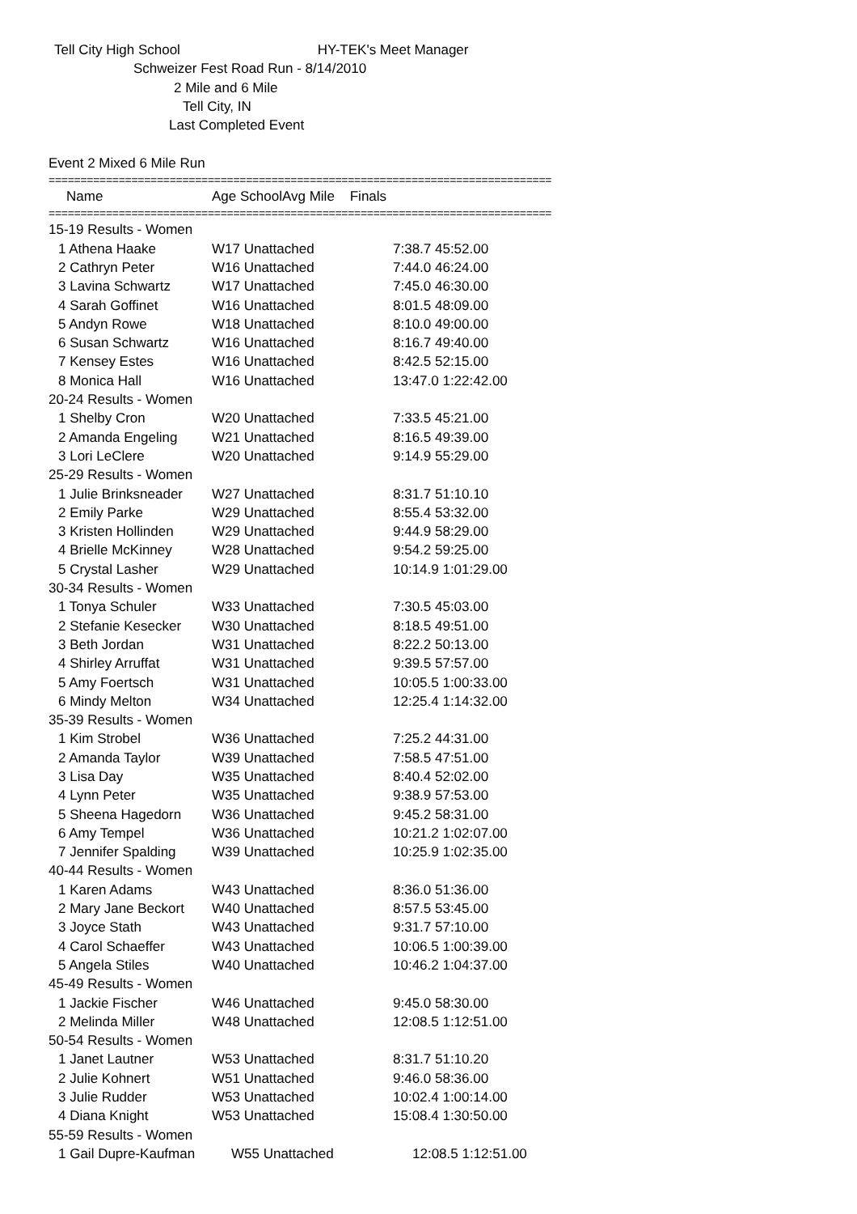Tell City High School HY-TEK's Meet Manager
Schweizer Fest Road Run - 8/14/2010
2 Mile and 6 Mile
Tell City, IN
Last Completed Event
Event 2 Mixed 6 Mile Run
===============================================================================
| Name | Age School | Avg Mile Finals |
| --- | --- | --- |
===============================================================================
| 15-19 Results - Women | | |
| 1 Athena Haake | W17 Unattached | 7:38.7 45:52.00 |
| 2 Cathryn Peter | W16 Unattached | 7:44.0 46:24.00 |
| 3 Lavina Schwartz | W17 Unattached | 7:45.0 46:30.00 |
| 4 Sarah Goffinet | W16 Unattached | 8:01.5 48:09.00 |
| 5 Andyn Rowe | W18 Unattached | 8:10.0 49:00.00 |
| 6 Susan Schwartz | W16 Unattached | 8:16.7 49:40.00 |
| 7 Kensey Estes | W16 Unattached | 8:42.5 52:15.00 |
| 8 Monica Hall | W16 Unattached | 13:47.0 1:22:42.00 |
| 20-24 Results - Women | | |
| 1 Shelby Cron | W20 Unattached | 7:33.5 45:21.00 |
| 2 Amanda Engeling | W21 Unattached | 8:16.5 49:39.00 |
| 3 Lori LeClere | W20 Unattached | 9:14.9 55:29.00 |
| 25-29 Results - Women | | |
| 1 Julie Brinksneader | W27 Unattached | 8:31.7 51:10.10 |
| 2 Emily Parke | W29 Unattached | 8:55.4 53:32.00 |
| 3 Kristen Hollinden | W29 Unattached | 9:44.9 58:29.00 |
| 4 Brielle McKinney | W28 Unattached | 9:54.2 59:25.00 |
| 5 Crystal Lasher | W29 Unattached | 10:14.9 1:01:29.00 |
| 30-34 Results - Women | | |
| 1 Tonya Schuler | W33 Unattached | 7:30.5 45:03.00 |
| 2 Stefanie Kesecker | W30 Unattached | 8:18.5 49:51.00 |
| 3 Beth Jordan | W31 Unattached | 8:22.2 50:13.00 |
| 4 Shirley Arruffat | W31 Unattached | 9:39.5 57:57.00 |
| 5 Amy Foertsch | W31 Unattached | 10:05.5 1:00:33.00 |
| 6 Mindy Melton | W34 Unattached | 12:25.4 1:14:32.00 |
| 35-39 Results - Women | | |
| 1 Kim Strobel | W36 Unattached | 7:25.2 44:31.00 |
| 2 Amanda Taylor | W39 Unattached | 7:58.5 47:51.00 |
| 3 Lisa Day | W35 Unattached | 8:40.4 52:02.00 |
| 4 Lynn Peter | W35 Unattached | 9:38.9 57:53.00 |
| 5 Sheena Hagedorn | W36 Unattached | 9:45.2 58:31.00 |
| 6 Amy Tempel | W36 Unattached | 10:21.2 1:02:07.00 |
| 7 Jennifer Spalding | W39 Unattached | 10:25.9 1:02:35.00 |
| 40-44 Results - Women | | |
| 1 Karen Adams | W43 Unattached | 8:36.0 51:36.00 |
| 2 Mary Jane Beckort | W40 Unattached | 8:57.5 53:45.00 |
| 3 Joyce Stath | W43 Unattached | 9:31.7 57:10.00 |
| 4 Carol Schaeffer | W43 Unattached | 10:06.5 1:00:39.00 |
| 5 Angela Stiles | W40 Unattached | 10:46.2 1:04:37.00 |
| 45-49 Results - Women | | |
| 1 Jackie Fischer | W46 Unattached | 9:45.0 58:30.00 |
| 2 Melinda Miller | W48 Unattached | 12:08.5 1:12:51.00 |
| 50-54 Results - Women | | |
| 1 Janet Lautner | W53 Unattached | 8:31.7 51:10.20 |
| 2 Julie Kohnert | W51 Unattached | 9:46.0 58:36.00 |
| 3 Julie Rudder | W53 Unattached | 10:02.4 1:00:14.00 |
| 4 Diana Knight | W53 Unattached | 15:08.4 1:30:50.00 |
| 55-59 Results - Women | | |
| 1 Gail Dupre-Kaufman | W55 Unattached | 12:08.5 1:12:51.00 |